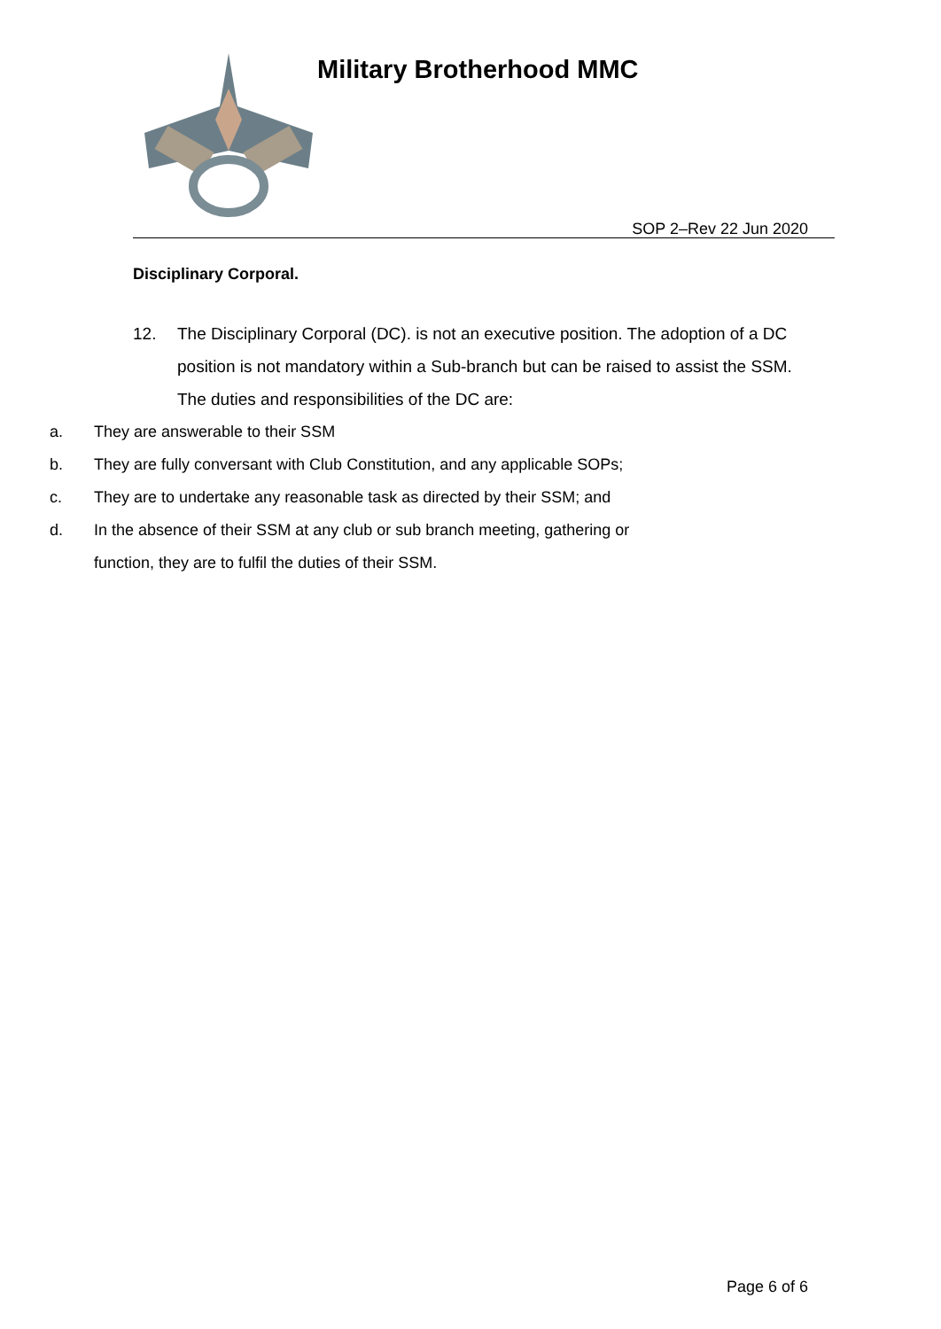Military Brotherhood MMC
SOP 2–Rev 22 Jun 2020
Disciplinary Corporal.
12. The Disciplinary Corporal (DC). is not an executive position. The adoption of a DC position is not mandatory within a Sub-branch but can be raised to assist the SSM. The duties and responsibilities of the DC are:
a. They are answerable to their SSM
b. They are fully conversant with Club Constitution, and any applicable SOPs;
c. They are to undertake any reasonable task as directed by their SSM; and
d. In the absence of their SSM at any club or sub branch meeting, gathering or function, they are to fulfil the duties of their SSM.
Page 6 of 6